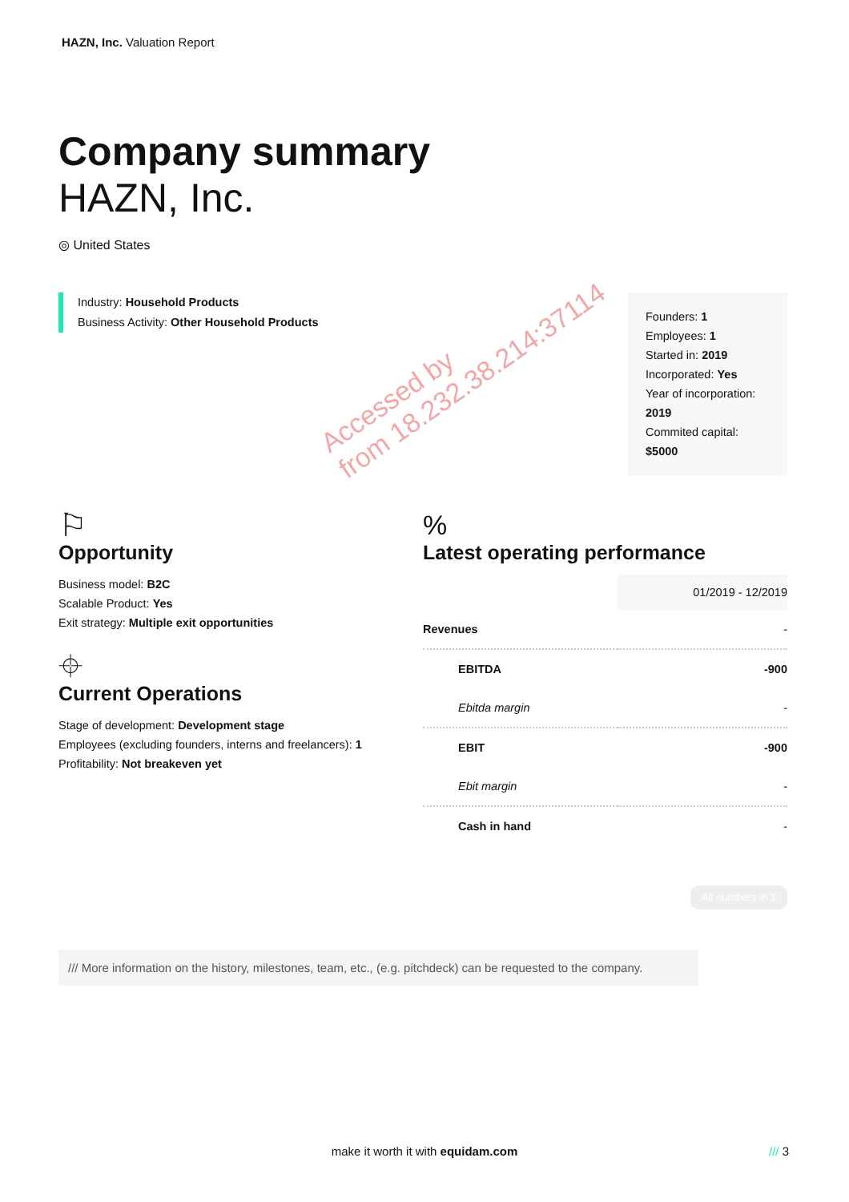HAZN, Inc. Valuation Report
Company summary
HAZN, Inc.
◎ United States
Industry: Household Products
Business Activity: Other Household Products
Founders: 1
Employees: 1
Started in: 2019
Incorporated: Yes
Year of incorporation: 2019
Commited capital: $5000
⚐
Opportunity
Business model: B2C
Scalable Product: Yes
Exit strategy: Multiple exit opportunities
⌖
Current Operations
Stage of development: Development stage
Employees (excluding founders, interns and freelancers): 1
Profitability: Not breakeven yet
%
Latest operating performance
| | 01/2019 - 12/2019 |
| --- | --- |
| Revenues | - |
| EBITDA | -900 |
| Ebitda margin | - |
| EBIT | -900 |
| Ebit margin | - |
| Cash in hand | - |
All numbers in $
/// More information on the history, milestones, team, etc., (e.g. pitchdeck) can be requested to the company.
Accessed by
from 18.232.38.214:37114
make it worth it with equidam.com /// 3